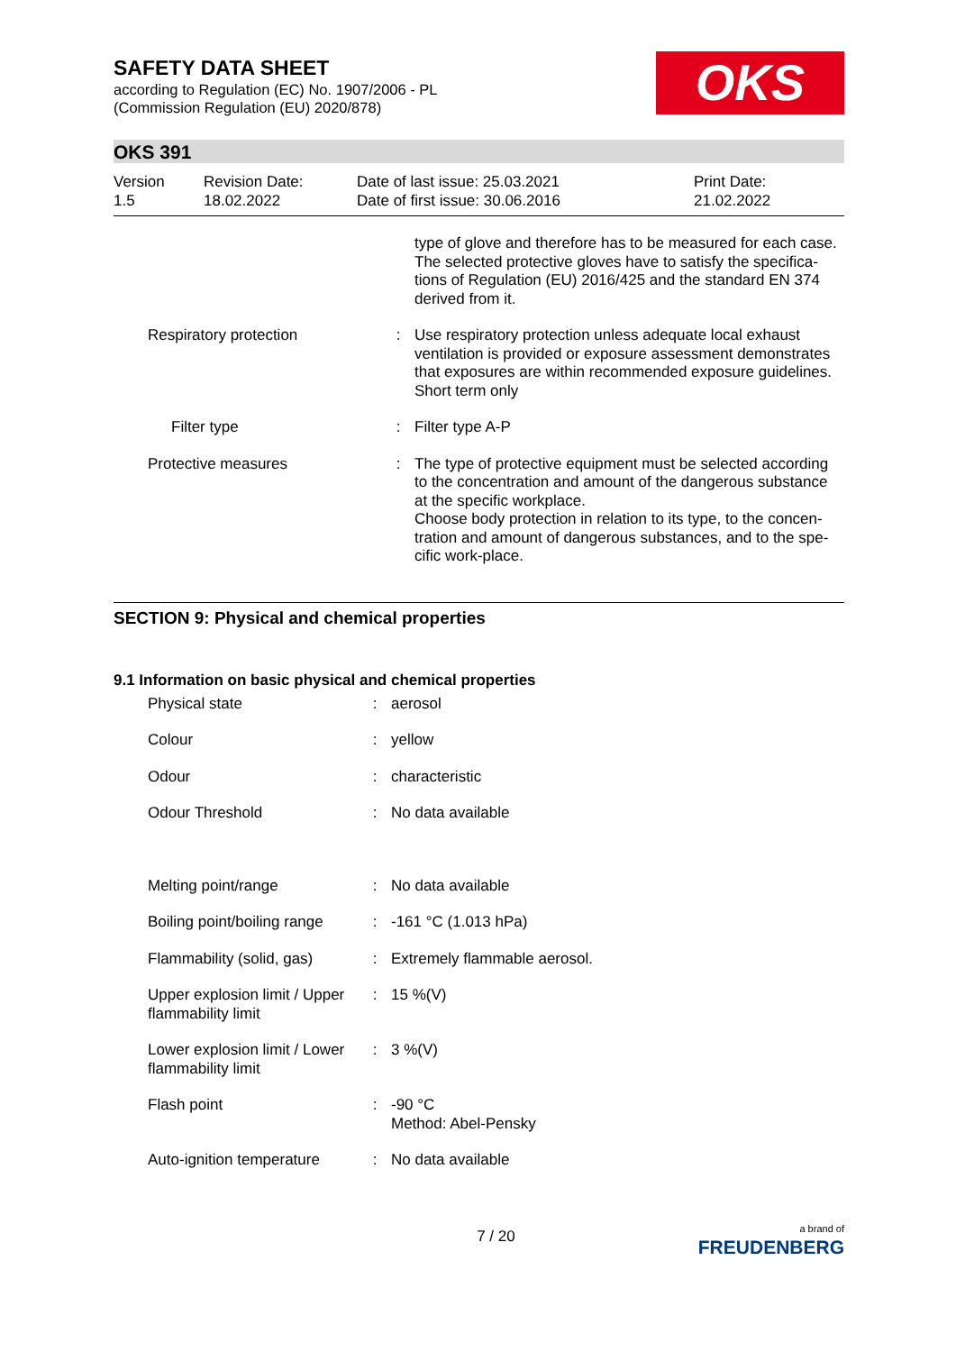SAFETY DATA SHEET
according to Regulation (EC) No. 1907/2006 - PL
(Commission Regulation (EU) 2020/878)
OKS
OKS 391
Version
1.5
Revision Date:
18.02.2022
Date of last issue: 25.03.2021
Date of first issue: 30.06.2016
Print Date:
21.02.2022
| | | type of glove and therefore has to be measured for each case. The selected protective gloves have to satisfy the specifica-tions of Regulation (EU) 2016/425 and the standard EN 374 derived from it. |
| Respiratory protection | : | Use respiratory protection unless adequate local exhaust ventilation is provided or exposure assessment demonstrates that exposures are within recommended exposure guidelines. Short term only |
| Filter type | : | Filter type A-P |
| Protective measures | : | The type of protective equipment must be selected according to the concentration and amount of the dangerous substance at the specific workplace. Choose body protection in relation to its type, to the concen-tration and amount of dangerous substances, and to the spe-cific work-place. |
SECTION 9: Physical and chemical properties
9.1 Information on basic physical and chemical properties
| Physical state | : | aerosol |
| Colour | : | yellow |
| Odour | : | characteristic |
| Odour Threshold | : | No data available |
| Melting point/range | : | No data available |
| Boiling point/boiling range | : | -161 °C (1.013 hPa) |
| Flammability (solid, gas) | : | Extremely flammable aerosol. |
| Upper explosion limit / Upper flammability limit | : | 15 %(V) |
| Lower explosion limit / Lower flammability limit | : | 3 %(V) |
| Flash point | : | -90 °C Method: Abel-Pensky |
| Auto-ignition temperature | : | No data available |
7 / 20
a brand of
FREUDENBERG